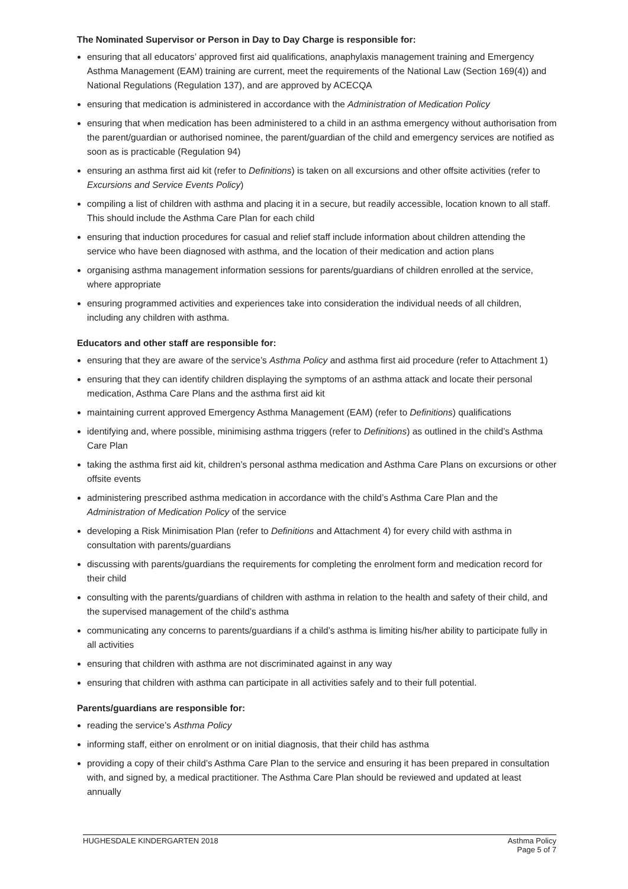The Nominated Supervisor or Person in Day to Day Charge is responsible for:
ensuring that all educators’ approved first aid qualifications, anaphylaxis management training and Emergency Asthma Management (EAM) training are current, meet the requirements of the National Law (Section 169(4)) and National Regulations (Regulation 137), and are approved by ACECQA
ensuring that medication is administered in accordance with the Administration of Medication Policy
ensuring that when medication has been administered to a child in an asthma emergency without authorisation from the parent/guardian or authorised nominee, the parent/guardian of the child and emergency services are notified as soon as is practicable (Regulation 94)
ensuring an asthma first aid kit (refer to Definitions) is taken on all excursions and other offsite activities (refer to Excursions and Service Events Policy)
compiling a list of children with asthma and placing it in a secure, but readily accessible, location known to all staff. This should include the Asthma Care Plan for each child
ensuring that induction procedures for casual and relief staff include information about children attending the service who have been diagnosed with asthma, and the location of their medication and action plans
organising asthma management information sessions for parents/guardians of children enrolled at the service, where appropriate
ensuring programmed activities and experiences take into consideration the individual needs of all children, including any children with asthma.
Educators and other staff are responsible for:
ensuring that they are aware of the service’s Asthma Policy and asthma first aid procedure (refer to Attachment 1)
ensuring that they can identify children displaying the symptoms of an asthma attack and locate their personal medication, Asthma Care Plans and the asthma first aid kit
maintaining current approved Emergency Asthma Management (EAM) (refer to Definitions) qualifications
identifying and, where possible, minimising asthma triggers (refer to Definitions) as outlined in the child’s Asthma Care Plan
taking the asthma first aid kit, children’s personal asthma medication and Asthma Care Plans on excursions or other offsite events
administering prescribed asthma medication in accordance with the child’s Asthma Care Plan and the Administration of Medication Policy of the service
developing a Risk Minimisation Plan (refer to Definitions and Attachment 4) for every child with asthma in consultation with parents/guardians
discussing with parents/guardians the requirements for completing the enrolment form and medication record for their child
consulting with the parents/guardians of children with asthma in relation to the health and safety of their child, and the supervised management of the child’s asthma
communicating any concerns to parents/guardians if a child’s asthma is limiting his/her ability to participate fully in all activities
ensuring that children with asthma are not discriminated against in any way
ensuring that children with asthma can participate in all activities safely and to their full potential.
Parents/guardians are responsible for:
reading the service’s Asthma Policy
informing staff, either on enrolment or on initial diagnosis, that their child has asthma
providing a copy of their child’s Asthma Care Plan to the service and ensuring it has been prepared in consultation with, and signed by, a medical practitioner. The Asthma Care Plan should be reviewed and updated at least annually
HUGHESDALE KINDERGARTEN 2018 Asthma Policy
Page 5 of 7